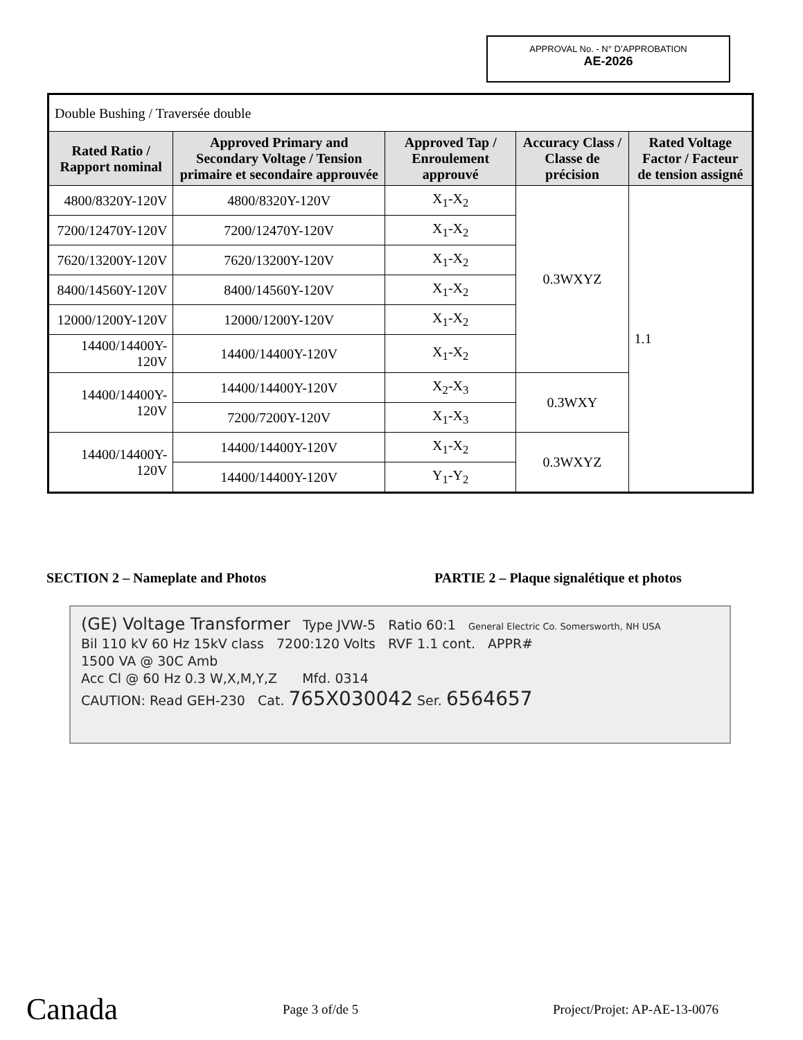APPROVAL No. - N° D’APPROBATION
AE-2026
| Double Bushing / Traversée double | | | | |
| Rated Ratio / Rapport nominal | Approved Primary and Secondary Voltage / Tension primaire et secondaire approuvée | Approved Tap / Enroulement approuvé | Accuracy Class / Classe de précision | Rated Voltage Factor / Facteur de tension assigné |
| 4800/8320Y-120V | 4800/8320Y-120V | X<sub>1</sub>-X<sub>2</sub> | 0.3WXYZ | 1.1 |
| 7200/12470Y-120V | 7200/12470Y-120V | X<sub>1</sub>-X<sub>2</sub> | | |
| 7620/13200Y-120V | 7620/13200Y-120V | X<sub>1</sub>-X<sub>2</sub> | | |
| 8400/14560Y-120V | 8400/14560Y-120V | X<sub>1</sub>-X<sub>2</sub> | | |
| 12000/1200Y-120V | 12000/1200Y-120V | X<sub>1</sub>-X<sub>2</sub> | | |
| 14400/14400Y-120V | 14400/14400Y-120V | X<sub>1</sub>-X<sub>2</sub> | | |
| 14400/14400Y-120V | 14400/14400Y-120V | X<sub>2</sub>-X<sub>3</sub> | 0.3WXY | |
| | 7200/7200Y-120V | X<sub>1</sub>-X<sub>3</sub> | | |
| 14400/14400Y-120V | 14400/14400Y-120V | X<sub>1</sub>-X<sub>2</sub> | 0.3WXYZ | |
| | 14400/14400Y-120V | Y<sub>1</sub>-Y<sub>2</sub> | | |
SECTION 2 – Nameplate and Photos
PARTIE 2 – Plaque signalétique et photos
(GE) Voltage Transformer Type JVW-5 Ratio 60:1 General Electric Co. Somersworth, NH USA
Bil 110 kV 60 Hz 15kV class 7200:120 Volts RVF 1.1 cont. APPR#
1500 VA @ 30C Amb
Acc Cl @ 60 Hz 0.3 W,X,M,Y,Z Mfd. 0314
CAUTION: Read GEH-230 Cat. 765X030042 Ser. 6564657
Canada Page 3 of/de 5 Project/Projet: AP-AE-13-0076